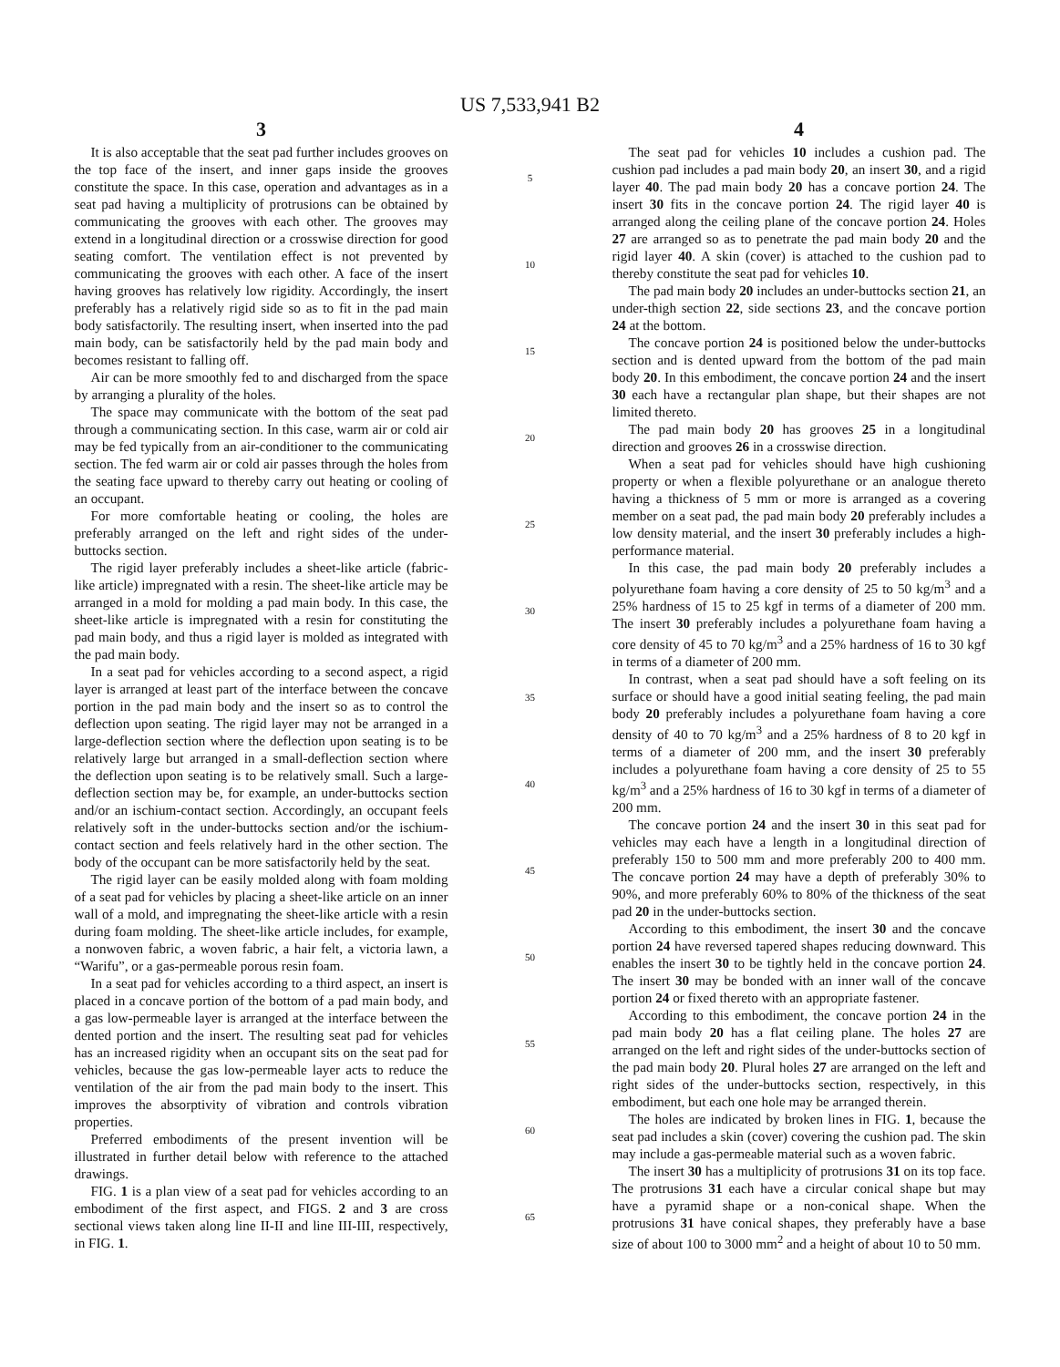US 7,533,941 B2
3
It is also acceptable that the seat pad further includes grooves on the top face of the insert, and inner gaps inside the grooves constitute the space. In this case, operation and advantages as in a seat pad having a multiplicity of protrusions can be obtained by communicating the grooves with each other. The grooves may extend in a longitudinal direction or a crosswise direction for good seating comfort. The ventilation effect is not prevented by communicating the grooves with each other. A face of the insert having grooves has relatively low rigidity. Accordingly, the insert preferably has a relatively rigid side so as to fit in the pad main body satisfactorily. The resulting insert, when inserted into the pad main body, can be satisfactorily held by the pad main body and becomes resistant to falling off.
Air can be more smoothly fed to and discharged from the space by arranging a plurality of the holes.
The space may communicate with the bottom of the seat pad through a communicating section. In this case, warm air or cold air may be fed typically from an air-conditioner to the communicating section. The fed warm air or cold air passes through the holes from the seating face upward to thereby carry out heating or cooling of an occupant.
For more comfortable heating or cooling, the holes are preferably arranged on the left and right sides of the under-buttocks section.
The rigid layer preferably includes a sheet-like article (fabric-like article) impregnated with a resin. The sheet-like article may be arranged in a mold for molding a pad main body. In this case, the sheet-like article is impregnated with a resin for constituting the pad main body, and thus a rigid layer is molded as integrated with the pad main body.
In a seat pad for vehicles according to a second aspect, a rigid layer is arranged at least part of the interface between the concave portion in the pad main body and the insert so as to control the deflection upon seating. The rigid layer may not be arranged in a large-deflection section where the deflection upon seating is to be relatively large but arranged in a small-deflection section where the deflection upon seating is to be relatively small. Such a large-deflection section may be, for example, an under-buttocks section and/or an ischium-contact section. Accordingly, an occupant feels relatively soft in the under-buttocks section and/or the ischium-contact section and feels relatively hard in the other section. The body of the occupant can be more satisfactorily held by the seat.
The rigid layer can be easily molded along with foam molding of a seat pad for vehicles by placing a sheet-like article on an inner wall of a mold, and impregnating the sheet-like article with a resin during foam molding. The sheet-like article includes, for example, a nonwoven fabric, a woven fabric, a hair felt, a victoria lawn, a “Warifu”, or a gas-permeable porous resin foam.
In a seat pad for vehicles according to a third aspect, an insert is placed in a concave portion of the bottom of a pad main body, and a gas low-permeable layer is arranged at the interface between the dented portion and the insert. The resulting seat pad for vehicles has an increased rigidity when an occupant sits on the seat pad for vehicles, because the gas low-permeable layer acts to reduce the ventilation of the air from the pad main body to the insert. This improves the absorptivity of vibration and controls vibration properties.
Preferred embodiments of the present invention will be illustrated in further detail below with reference to the attached drawings.
FIG. 1 is a plan view of a seat pad for vehicles according to an embodiment of the first aspect, and FIGS. 2 and 3 are cross sectional views taken along line II-II and line III-III, respectively, in FIG. 1.
5
10
15
20
25
30
35
40
45
50
55
60
65
4
The seat pad for vehicles 10 includes a cushion pad. The cushion pad includes a pad main body 20, an insert 30, and a rigid layer 40. The pad main body 20 has a concave portion 24. The insert 30 fits in the concave portion 24. The rigid layer 40 is arranged along the ceiling plane of the concave portion 24. Holes 27 are arranged so as to penetrate the pad main body 20 and the rigid layer 40. A skin (cover) is attached to the cushion pad to thereby constitute the seat pad for vehicles 10.
The pad main body 20 includes an under-buttocks section 21, an under-thigh section 22, side sections 23, and the concave portion 24 at the bottom.
The concave portion 24 is positioned below the under-buttocks section and is dented upward from the bottom of the pad main body 20. In this embodiment, the concave portion 24 and the insert 30 each have a rectangular plan shape, but their shapes are not limited thereto.
The pad main body 20 has grooves 25 in a longitudinal direction and grooves 26 in a crosswise direction.
When a seat pad for vehicles should have high cushioning property or when a flexible polyurethane or an analogue thereto having a thickness of 5 mm or more is arranged as a covering member on a seat pad, the pad main body 20 preferably includes a low density material, and the insert 30 preferably includes a high-performance material.
In this case, the pad main body 20 preferably includes a polyurethane foam having a core density of 25 to 50 kg/m<sup>3</sup> and a 25% hardness of 15 to 25 kgf in terms of a diameter of 200 mm. The insert 30 preferably includes a polyurethane foam having a core density of 45 to 70 kg/m<sup>3</sup> and a 25% hardness of 16 to 30 kgf in terms of a diameter of 200 mm.
In contrast, when a seat pad should have a soft feeling on its surface or should have a good initial seating feeling, the pad main body 20 preferably includes a polyurethane foam having a core density of 40 to 70 kg/m<sup>3</sup> and a 25% hardness of 8 to 20 kgf in terms of a diameter of 200 mm, and the insert 30 preferably includes a polyurethane foam having a core density of 25 to 55 kg/m<sup>3</sup> and a 25% hardness of 16 to 30 kgf in terms of a diameter of 200 mm.
The concave portion 24 and the insert 30 in this seat pad for vehicles may each have a length in a longitudinal direction of preferably 150 to 500 mm and more preferably 200 to 400 mm. The concave portion 24 may have a depth of preferably 30% to 90%, and more preferably 60% to 80% of the thickness of the seat pad 20 in the under-buttocks section.
According to this embodiment, the insert 30 and the concave portion 24 have reversed tapered shapes reducing downward. This enables the insert 30 to be tightly held in the concave portion 24. The insert 30 may be bonded with an inner wall of the concave portion 24 or fixed thereto with an appropriate fastener.
According to this embodiment, the concave portion 24 in the pad main body 20 has a flat ceiling plane. The holes 27 are arranged on the left and right sides of the under-buttocks section of the pad main body 20. Plural holes 27 are arranged on the left and right sides of the under-buttocks section, respectively, in this embodiment, but each one hole may be arranged therein.
The holes are indicated by broken lines in FIG. 1, because the seat pad includes a skin (cover) covering the cushion pad. The skin may include a gas-permeable material such as a woven fabric.
The insert 30 has a multiplicity of protrusions 31 on its top face. The protrusions 31 each have a circular conical shape but may have a pyramid shape or a non-conical shape. When the protrusions 31 have conical shapes, they preferably have a base size of about 100 to 3000 mm<sup>2</sup> and a height of about 10 to 50 mm.